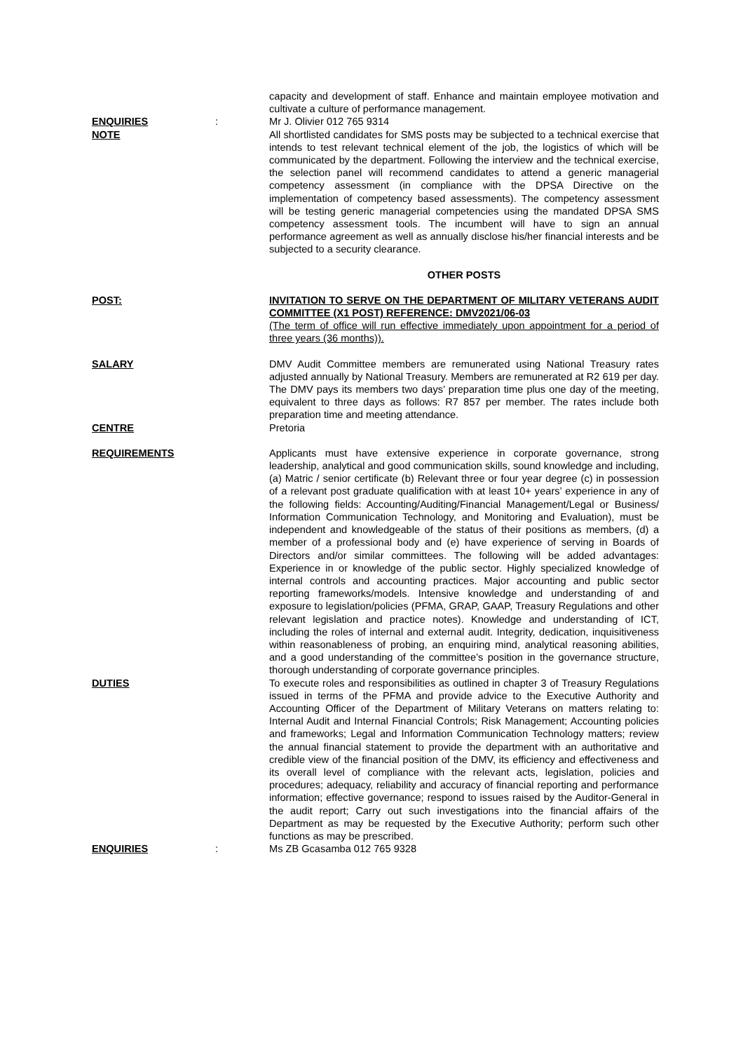capacity and development of staff. Enhance and maintain employee motivation and cultivate a culture of performance management.
ENQUIRIES : Mr J. Olivier 012 765 9314
NOTE All shortlisted candidates for SMS posts may be subjected to a technical exercise that intends to test relevant technical element of the job, the logistics of which will be communicated by the department. Following the interview and the technical exercise, the selection panel will recommend candidates to attend a generic managerial competency assessment (in compliance with the DPSA Directive on the implementation of competency based assessments). The competency assessment will be testing generic managerial competencies using the mandated DPSA SMS competency assessment tools. The incumbent will have to sign an annual performance agreement as well as annually disclose his/her financial interests and be subjected to a security clearance.
OTHER POSTS
POST: INVITATION TO SERVE ON THE DEPARTMENT OF MILITARY VETERANS AUDIT COMMITTEE (X1 POST) REFERENCE: DMV2021/06-03
(The term of office will run effective immediately upon appointment for a period of three years (36 months)).
SALARY DMV Audit Committee members are remunerated using National Treasury rates adjusted annually by National Treasury. Members are remunerated at R2 619 per day. The DMV pays its members two days’ preparation time plus one day of the meeting, equivalent to three days as follows: R7 857 per member. The rates include both preparation time and meeting attendance.
CENTRE Pretoria
REQUIREMENTS Applicants must have extensive experience in corporate governance, strong leadership, analytical and good communication skills, sound knowledge and including, (a) Matric / senior certificate (b) Relevant three or four year degree (c) in possession of a relevant post graduate qualification with at least 10+ years’ experience in any of the following fields: Accounting/Auditing/Financial Management/Legal or Business/ Information Communication Technology, and Monitoring and Evaluation), must be independent and knowledgeable of the status of their positions as members, (d) a member of a professional body and (e) have experience of serving in Boards of Directors and/or similar committees. The following will be added advantages: Experience in or knowledge of the public sector. Highly specialized knowledge of internal controls and accounting practices. Major accounting and public sector reporting frameworks/models. Intensive knowledge and understanding of and exposure to legislation/policies (PFMA, GRAP, GAAP, Treasury Regulations and other relevant legislation and practice notes). Knowledge and understanding of ICT, including the roles of internal and external audit. Integrity, dedication, inquisitiveness within reasonableness of probing, an enquiring mind, analytical reasoning abilities, and a good understanding of the committee’s position in the governance structure, thorough understanding of corporate governance principles.
DUTIES To execute roles and responsibilities as outlined in chapter 3 of Treasury Regulations issued in terms of the PFMA and provide advice to the Executive Authority and Accounting Officer of the Department of Military Veterans on matters relating to: Internal Audit and Internal Financial Controls; Risk Management; Accounting policies and frameworks; Legal and Information Communication Technology matters; review the annual financial statement to provide the department with an authoritative and credible view of the financial position of the DMV, its efficiency and effectiveness and its overall level of compliance with the relevant acts, legislation, policies and procedures; adequacy, reliability and accuracy of financial reporting and performance information; effective governance; respond to issues raised by the Auditor-General in the audit report; Carry out such investigations into the financial affairs of the Department as may be requested by the Executive Authority; perform such other functions as may be prescribed.
ENQUIRIES : Ms ZB Gcasamba 012 765 9328